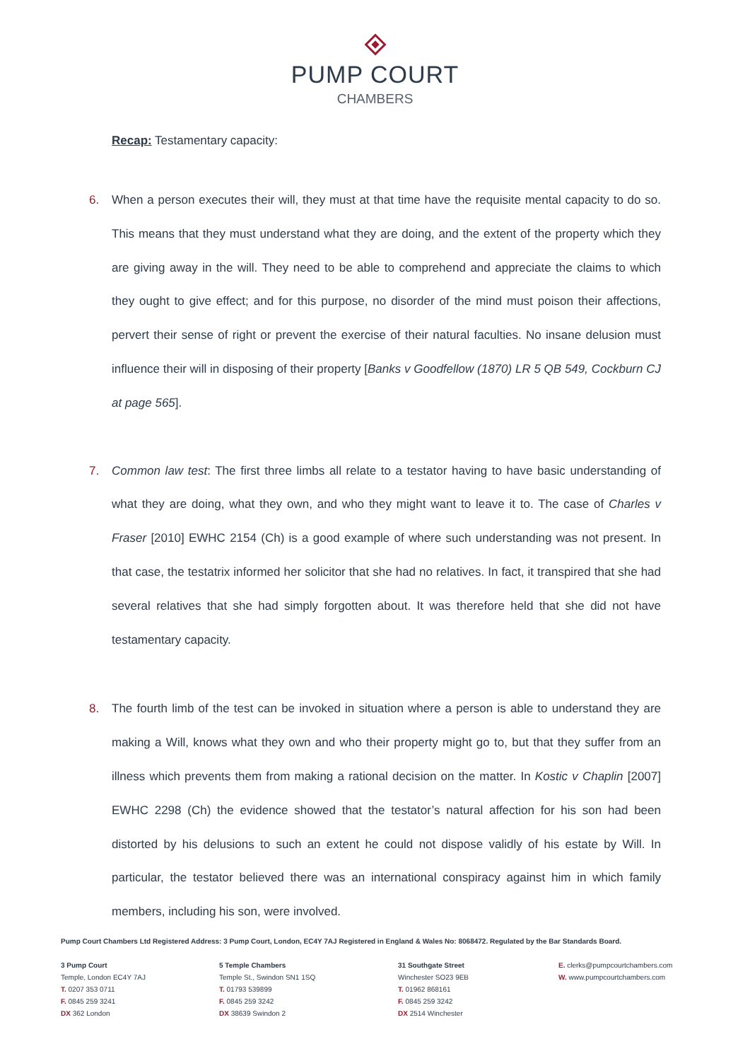PUMP COURT
CHAMBERS
Recap: Testamentary capacity:
6. When a person executes their will, they must at that time have the requisite mental capacity to do so. This means that they must understand what they are doing, and the extent of the property which they are giving away in the will. They need to be able to comprehend and appreciate the claims to which they ought to give effect; and for this purpose, no disorder of the mind must poison their affections, pervert their sense of right or prevent the exercise of their natural faculties. No insane delusion must influence their will in disposing of their property [Banks v Goodfellow (1870) LR 5 QB 549, Cockburn CJ at page 565].
7. Common law test: The first three limbs all relate to a testator having to have basic understanding of what they are doing, what they own, and who they might want to leave it to. The case of Charles v Fraser [2010] EWHC 2154 (Ch) is a good example of where such understanding was not present. In that case, the testatrix informed her solicitor that she had no relatives. In fact, it transpired that she had several relatives that she had simply forgotten about. It was therefore held that she did not have testamentary capacity.
8. The fourth limb of the test can be invoked in situation where a person is able to understand they are making a Will, knows what they own and who their property might go to, but that they suffer from an illness which prevents them from making a rational decision on the matter. In Kostic v Chaplin [2007] EWHC 2298 (Ch) the evidence showed that the testator’s natural affection for his son had been distorted by his delusions to such an extent he could not dispose validly of his estate by Will. In particular, the testator believed there was an international conspiracy against him in which family members, including his son, were involved.
Pump Court Chambers Ltd Registered Address: 3 Pump Court, London, EC4Y 7AJ Registered in England & Wales No: 8068472. Regulated by the Bar Standards Board.
3 Pump Court
Temple, London EC4Y 7AJ
T. 0207 353 0711
F. 0845 259 3241
DX 362 London
5 Temple Chambers
Temple St., Swindon SN1 1SQ
T. 01793 539899
F. 0845 259 3242
DX 38639 Swindon 2
31 Southgate Street
Winchester SO23 9EB
T. 01962 868161
F. 0845 259 3242
DX 2514 Winchester
E. clerks@pumpcourtchambers.com
W. www.pumpcourtchambers.com